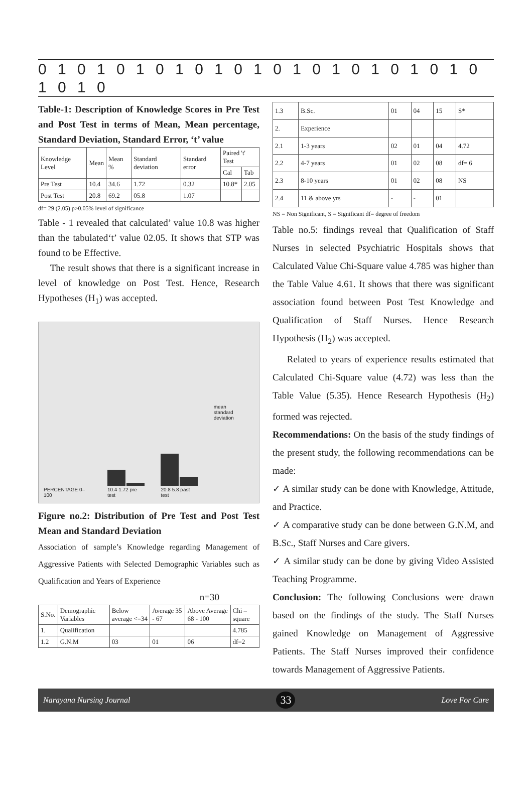0 1 0 1 0 1 0 1 0 1 0 1 0 1 0 1 0 1 0 1 0 1 0 1 0 1 0
Table-1: Description of Knowledge Scores in Pre Test and Post Test in terms of Mean, Mean percentage, Standard Deviation, Standard Error, ‘t’ value
| Knowledge Level | Mean | Mean % | Standard deviation | Standard error | Paired 't' Test | |
| --- | --- | --- | --- | --- | --- | --- |
| | | | | | Cal | Tab |
| Pre Test | 10.4 | 34.6 | 1.72 | 0.32 | 10.8* | 2.05 |
| Post Test | 20.8 | 69.2 | 05.8 | 1.07 | | |
df= 29 (2.05) p>0.05% level of significance
Table - 1 revealed that calculated’ value 10.8 was higher than the tabulated‘t’ value 02.05. It shows that STP was found to be Effective.
The result shows that there is a significant increase in level of knowledge on Post Test. Hence, Research Hypotheses (H<sub>1</sub>) was accepted.
PERCENTAGE 0–100
10.4 1.72 pre test
20.8 5.8 past test
mean
standard deviation
Figure no.2: Distribution of Pre Test and Post Test Mean and Standard Deviation
Association of sample’s Knowledge regarding Management of Aggressive Patients with Selected Demographic Variables such as Qualification and Years of Experience
n=30
| S.No. | Demographic Variables | Below average <=34 | Average 35 - 67 | Above Average 68 - 100 | Chi – square |
| 1. | Qualification | | | | 4.785 |
| 1.2 | G.N.M | 03 | 01 | 06 | df=2 |
| 1.3 | B.Sc. | 01 | 04 | 15 | S* |
| 2. | Experience | | | | |
| 2.1 | 1-3 years | 02 | 01 | 04 | 4.72 |
| 2.2 | 4-7 years | 01 | 02 | 08 | df= 6 |
| 2.3 | 8-10 years | 01 | 02 | 08 | NS |
| 2.4 | 11 & above yrs | - | - | 01 | |
NS = Non Significant, S = Significant df= degree of freedom
Table no.5: findings reveal that Qualification of Staff Nurses in selected Psychiatric Hospitals shows that Calculated Value Chi-Square value 4.785 was higher than the Table Value 4.61. It shows that there was significant association found between Post Test Knowledge and Qualification of Staff Nurses. Hence Research Hypothesis (H<sub>2</sub>) was accepted.
Related to years of experience results estimated that Calculated Chi-Square value (4.72) was less than the Table Value (5.35). Hence Research Hypothesis (H<sub>2</sub>) formed was rejected.
Recommendations: On the basis of the study findings of the present study, the following recommendations can be made:
✓ A similar study can be done with Knowledge, Attitude, and Practice.
✓ A comparative study can be done between G.N.M, and B.Sc., Staff Nurses and Care givers.
✓ A similar study can be done by giving Video Assisted Teaching Programme.
Conclusion: The following Conclusions were drawn based on the findings of the study. The Staff Nurses gained Knowledge on Management of Aggressive Patients. The Staff Nurses improved their confidence towards Management of Aggressive Patients.
Narayana Nursing Journal 33 Love For Care